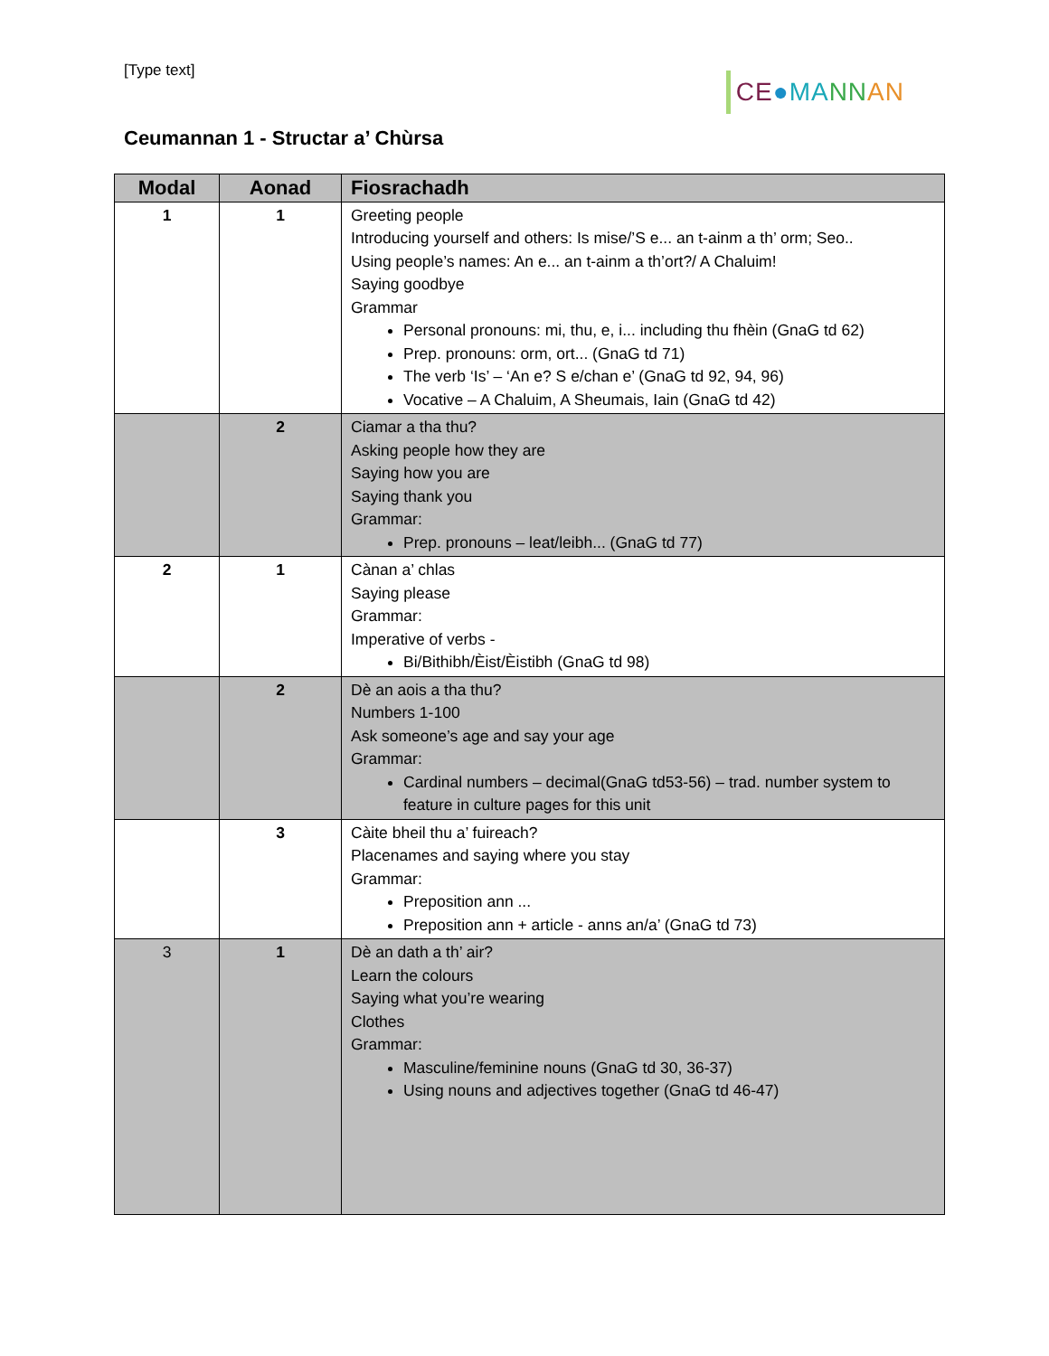[Type text]
CE●MA NN AN
Ceumannan 1 - Structar a’ Chùrsa
| Modal | Aonad | Fiosrachadh |
| --- | --- | --- |
| 1 | 1 | Greeting people Introducing yourself and others: Is mise/’S e... an t-ainm a th’ orm; Seo.. Using people’s names: An e... an t-ainm a th’ort?/ A Chaluim! Saying goodbye Grammar Personal pronouns: mi, thu, e, i... including thu fhèin (GnaG td 62) Prep. pronouns: orm, ort... (GnaG td 71) The verb ‘Is’ – ‘An e? S e/chan e’ (GnaG td 92, 94, 96) Vocative – A Chaluim, A Sheumais, Iain (GnaG td 42) |
| | 2 | Ciamar a tha thu? Asking people how they are Saying how you are Saying thank you Grammar: Prep. pronouns – leat/leibh... (GnaG td 77) |
| 2 | 1 | Cànan a’ chlas Saying please Grammar: Imperative of verbs - Bi/Bithibh/Èist/Èistibh (GnaG td 98) |
| | 2 | Dè an aois a tha thu? Numbers 1-100 Ask someone’s age and say your age Grammar: Cardinal numbers – decimal(GnaG td53-56) – trad. number system to feature in culture pages for this unit |
| | 3 | Càite bheil thu a’ fuireach? Placenames and saying where you stay Grammar: Preposition ann ... Preposition ann + article - anns an/a’ (GnaG td 73) |
| 3 | 1 | Dè an dath a th’ air? Learn the colours Saying what you’re wearing Clothes Grammar: Masculine/feminine nouns (GnaG td 30, 36-37) Using nouns and adjectives together (GnaG td 46-47) |